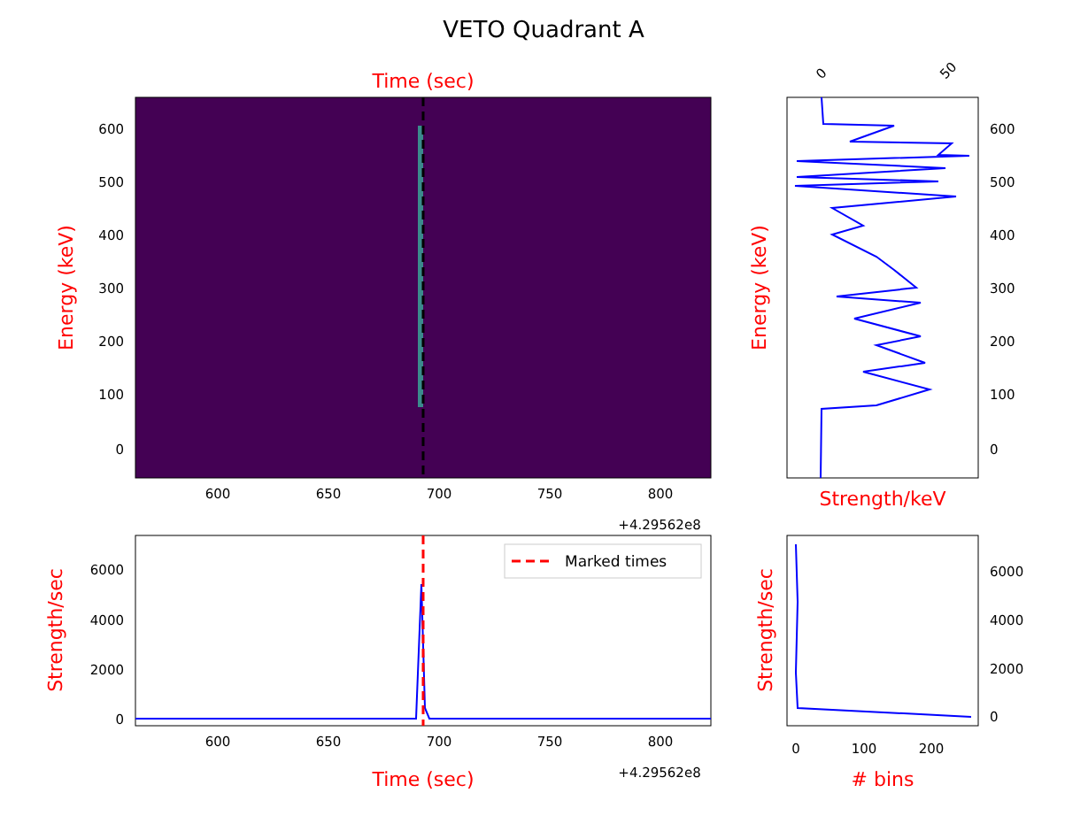VETO Quadrant A
Time (sec)
600
500
400
300
200
100
0
600
650
700
750
800
+4.29562e8
Energy (keV)
600
500
400
300
200
100
0
0
50
Energy (keV)
Strength/keV
Marked times
6000
4000
2000
0
600
650
700
750
800
+4.29562e8
Time (sec)
Strength/sec
6000
4000
2000
0
0
100
200
# bins
Strength/sec